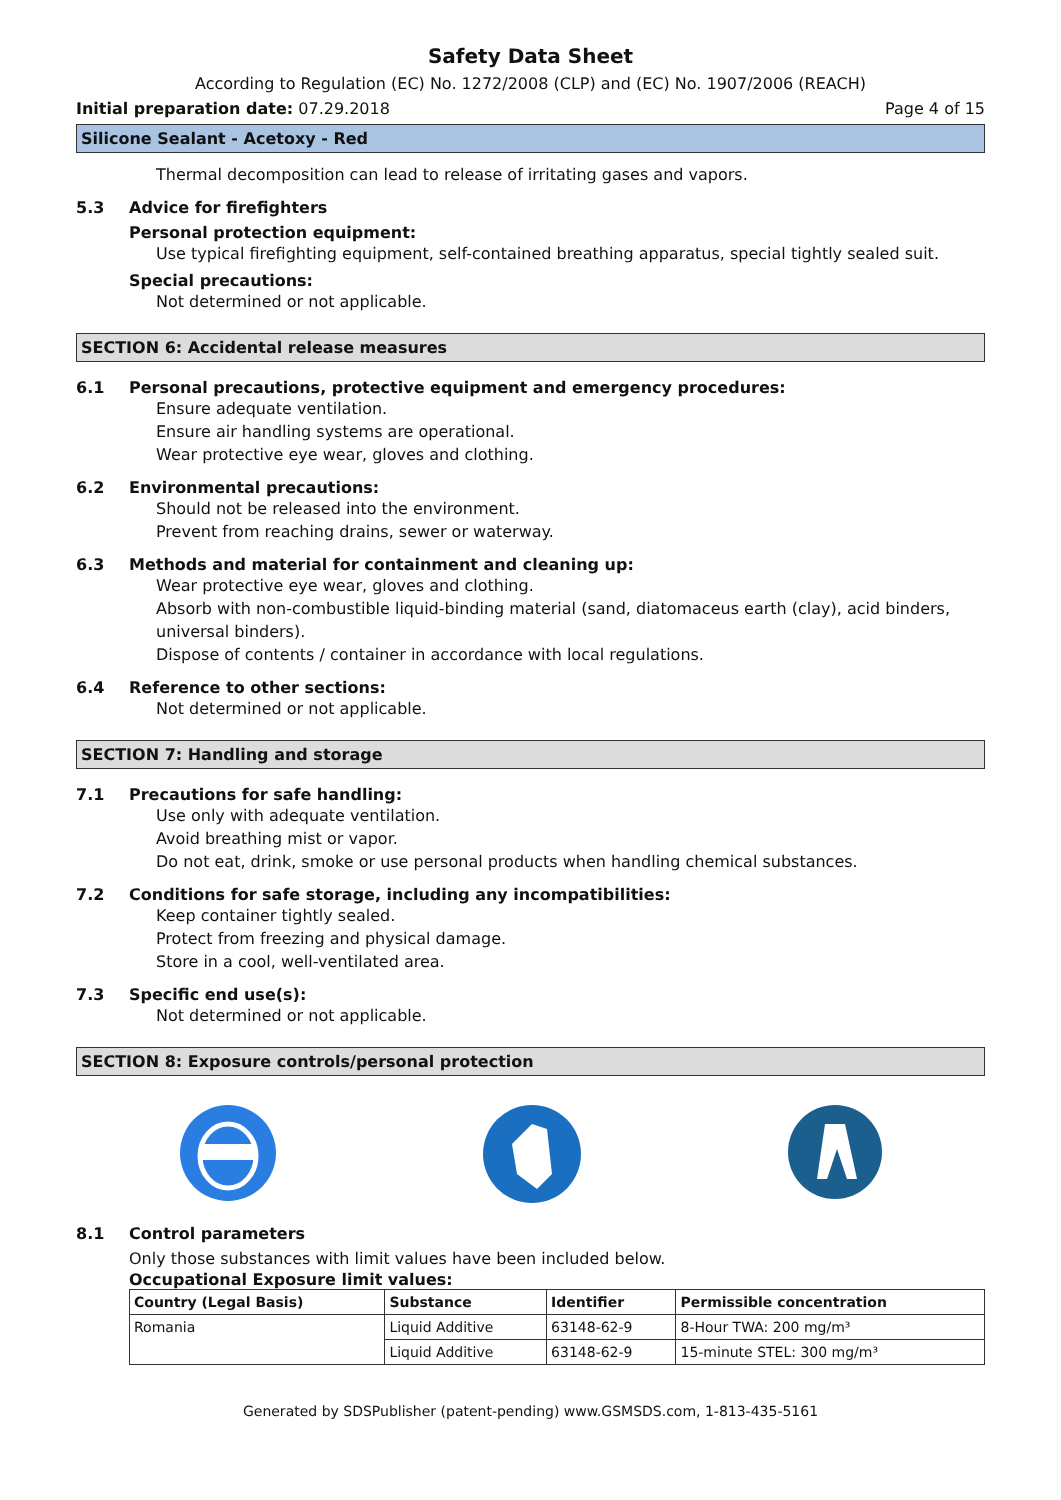Safety Data Sheet
According to Regulation (EC) No. 1272/2008 (CLP) and (EC) No. 1907/2006 (REACH)
Initial preparation date: 07.29.2018
Page 4 of 15
Silicone Sealant - Acetoxy - Red
Thermal decomposition can lead to release of irritating gases and vapors.
5.3 Advice for firefighters
Personal protection equipment:
Use typical firefighting equipment, self-contained breathing apparatus, special tightly sealed suit.
Special precautions:
Not determined or not applicable.
SECTION 6: Accidental release measures
6.1 Personal precautions, protective equipment and emergency procedures:
Ensure adequate ventilation.
Ensure air handling systems are operational.
Wear protective eye wear, gloves and clothing.
6.2 Environmental precautions:
Should not be released into the environment.
Prevent from reaching drains, sewer or waterway.
6.3 Methods and material for containment and cleaning up:
Wear protective eye wear, gloves and clothing.
Absorb with non-combustible liquid-binding material (sand, diatomaceus earth (clay), acid binders, universal binders).
Dispose of contents / container in accordance with local regulations.
6.4 Reference to other sections:
Not determined or not applicable.
SECTION 7: Handling and storage
7.1 Precautions for safe handling:
Use only with adequate ventilation.
Avoid breathing mist or vapor.
Do not eat, drink, smoke or use personal products when handling chemical substances.
7.2 Conditions for safe storage, including any incompatibilities:
Keep container tightly sealed.
Protect from freezing and physical damage.
Store in a cool, well-ventilated area.
7.3 Specific end use(s):
Not determined or not applicable.
SECTION 8: Exposure controls/personal protection
8.1 Control parameters
Only those substances with limit values have been included below.
Occupational Exposure limit values:
| Country (Legal Basis) | Substance | Identifier | Permissible concentration |
| --- | --- | --- | --- |
| Romania | Liquid Additive | 63148-62-9 | 8-Hour TWA: 200 mg/m³ |
| | Liquid Additive | 63148-62-9 | 15-minute STEL: 300 mg/m³ |
Generated by SDSPublisher (patent-pending) www.GSMSDS.com, 1-813-435-5161